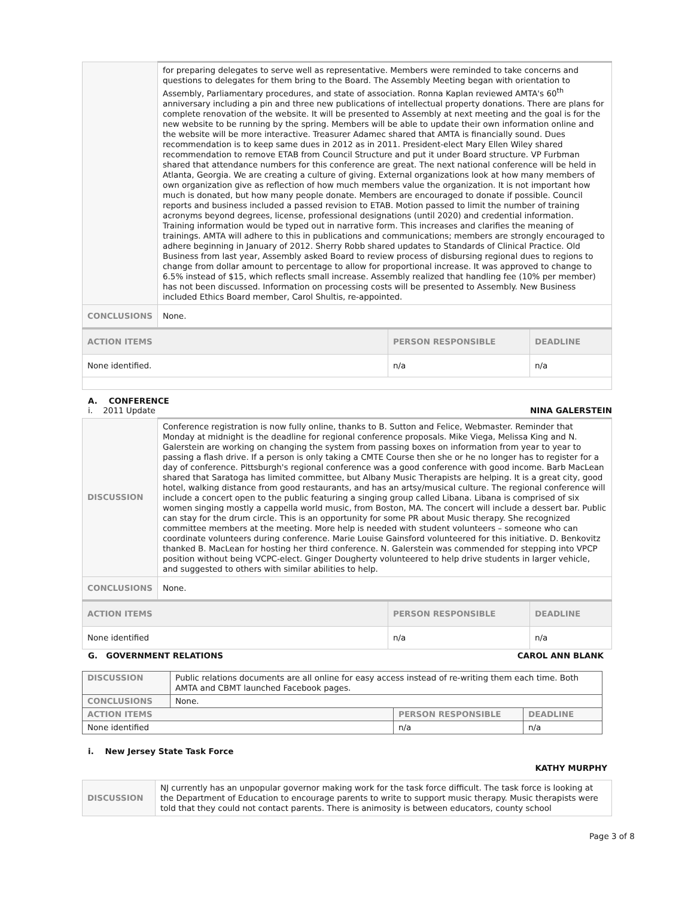| | for preparing delegates to serve well as representative. Members were reminded to take concerns and questions to delegates for them bring to the Board. The Assembly Meeting began with orientation to Assembly, Parliamentary procedures, and state of association. Ronna Kaplan reviewed AMTA's 60<sup>th</sup> anniversary including a pin and three new publications of intellectual property donations. There are plans for complete renovation of the website. It will be presented to Assembly at next meeting and the goal is for the new website to be running by the spring. Members will be able to update their own information online and the website will be more interactive. Treasurer Adamec shared that AMTA is financially sound. Dues recommendation is to keep same dues in 2012 as in 2011. President-elect Mary Ellen Wiley shared recommendation to remove ETAB from Council Structure and put it under Board structure. VP Furbman shared that attendance numbers for this conference are great. The next national conference will be held in Atlanta, Georgia. We are creating a culture of giving. External organizations look at how many members of own organization give as reflection of how much members value the organization. It is not important how much is donated, but how many people donate. Members are encouraged to donate if possible. Council reports and business included a passed revision to ETAB. Motion passed to limit the number of training acronyms beyond degrees, license, professional designations (until 2020) and credential information. Training information would be typed out in narrative form. This increases and clarifies the meaning of trainings. AMTA will adhere to this in publications and communications; members are strongly encouraged to adhere beginning in January of 2012. Sherry Robb shared updates to Standards of Clinical Practice. Old Business from last year, Assembly asked Board to review process of disbursing regional dues to regions to change from dollar amount to percentage to allow for proportional increase. It was approved to change to 6.5% instead of $15, which reflects small increase. Assembly realized that handling fee (10% per member) has not been discussed. Information on processing costs will be presented to Assembly. New Business included Ethics Board member, Carol Shultis, re-appointed. |
| CONCLUSIONS | None. |
| ACTION ITEMS | PERSON RESPONSIBLE | DEADLINE |
| None identified. | n/a | n/a |
A. CONFERENCE
i. 2011 Update
NINA GALERSTEIN
| DISCUSSION | Conference registration is now fully online, thanks to B. Sutton and Felice, Webmaster. Reminder that Monday at midnight is the deadline for regional conference proposals. Mike Viega, Melissa King and N. Galerstein are working on changing the system from passing boxes on information from year to year to passing a flash drive. If a person is only taking a CMTE Course then she or he no longer has to register for a day of conference. Pittsburgh's regional conference was a good conference with good income. Barb MacLean shared that Saratoga has limited committee, but Albany Music Therapists are helping. It is a great city, good hotel, walking distance from good restaurants, and has an artsy/musical culture. The regional conference will include a concert open to the public featuring a singing group called Libana. Libana is comprised of six women singing mostly a cappella world music, from Boston, MA. The concert will include a dessert bar. Public can stay for the drum circle. This is an opportunity for some PR about Music therapy. She recognized committee members at the meeting. More help is needed with student volunteers – someone who can coordinate volunteers during conference. Marie Louise Gainsford volunteered for this initiative. D. Benkovitz thanked B. MacLean for hosting her third conference. N. Galerstein was commended for stepping into VPCP position without being VCPC-elect. Ginger Dougherty volunteered to help drive students in larger vehicle, and suggested to others with similar abilities to help. |
| CONCLUSIONS | None. |
| ACTION ITEMS | PERSON RESPONSIBLE | DEADLINE |
| None identified | n/a | n/a |
G. GOVERNMENT RELATIONS CAROL ANN BLANK
| DISCUSSION | Public relations documents are all online for easy access instead of re-writing them each time. Both AMTA and CBMT launched Facebook pages. | | |
| CONCLUSIONS | None. | | |
| ACTION ITEMS | | PERSON RESPONSIBLE | DEADLINE |
| None identified | | n/a | n/a |
i. New Jersey State Task Force
KATHY MURPHY
| DISCUSSION | NJ currently has an unpopular governor making work for the task force difficult. The task force is looking at the Department of Education to encourage parents to write to support music therapy. Music therapists were told that they could not contact parents. There is animosity is between educators, county school |
Page 3 of 8